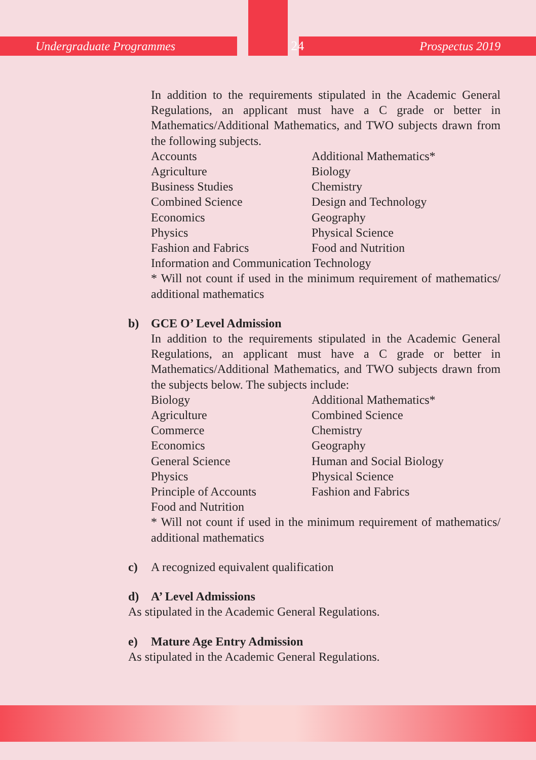Undergraduate Programmes 24 Prospectus 2019
In addition to the requirements stipulated in the Academic General Regulations, an applicant must have a C grade or better in Mathematics/Additional Mathematics, and TWO subjects drawn from the following subjects.
| Accounts | Additional Mathematics* |
| Agriculture | Biology |
| Business Studies | Chemistry |
| Combined Science | Design and Technology |
| Economics | Geography |
| Physics | Physical Science |
| Fashion and Fabrics | Food and Nutrition |
| Information and Communication Technology | |
* Will not count if used in the minimum requirement of mathematics/ additional mathematics
b) GCE O’ Level Admission
In addition to the requirements stipulated in the Academic General Regulations, an applicant must have a C grade or better in Mathematics/Additional Mathematics, and TWO subjects drawn from the subjects below. The subjects include:
| Biology | Additional Mathematics* |
| Agriculture | Combined Science |
| Commerce | Chemistry |
| Economics | Geography |
| General Science | Human and Social Biology |
| Physics | Physical Science |
| Principle of Accounts | Fashion and Fabrics |
| Food and Nutrition | |
* Will not count if used in the minimum requirement of mathematics/ additional mathematics
c) A recognized equivalent qualification
d) A’ Level Admissions
As stipulated in the Academic General Regulations.
e) Mature Age Entry Admission
As stipulated in the Academic General Regulations.